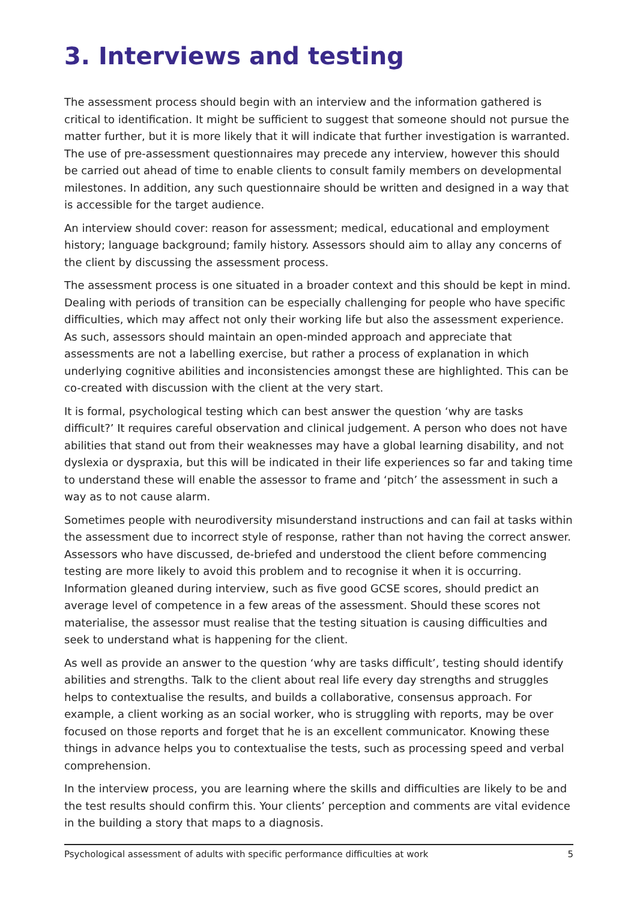3. Interviews and testing
The assessment process should begin with an interview and the information gathered is critical to identification. It might be sufficient to suggest that someone should not pursue the matter further, but it is more likely that it will indicate that further investigation is warranted. The use of pre-assessment questionnaires may precede any interview, however this should be carried out ahead of time to enable clients to consult family members on developmental milestones. In addition, any such questionnaire should be written and designed in a way that is accessible for the target audience.
An interview should cover: reason for assessment; medical, educational and employment history; language background; family history. Assessors should aim to allay any concerns of the client by discussing the assessment process.
The assessment process is one situated in a broader context and this should be kept in mind. Dealing with periods of transition can be especially challenging for people who have specific difficulties, which may affect not only their working life but also the assessment experience. As such, assessors should maintain an open-minded approach and appreciate that assessments are not a labelling exercise, but rather a process of explanation in which underlying cognitive abilities and inconsistencies amongst these are highlighted. This can be co-created with discussion with the client at the very start.
It is formal, psychological testing which can best answer the question ‘why are tasks difficult?’ It requires careful observation and clinical judgement. A person who does not have abilities that stand out from their weaknesses may have a global learning disability, and not dyslexia or dyspraxia, but this will be indicated in their life experiences so far and taking time to understand these will enable the assessor to frame and ‘pitch’ the assessment in such a way as to not cause alarm.
Sometimes people with neurodiversity misunderstand instructions and can fail at tasks within the assessment due to incorrect style of response, rather than not having the correct answer. Assessors who have discussed, de-briefed and understood the client before commencing testing are more likely to avoid this problem and to recognise it when it is occurring. Information gleaned during interview, such as five good GCSE scores, should predict an average level of competence in a few areas of the assessment. Should these scores not materialise, the assessor must realise that the testing situation is causing difficulties and seek to understand what is happening for the client.
As well as provide an answer to the question ‘why are tasks difficult’, testing should identify abilities and strengths. Talk to the client about real life every day strengths and struggles helps to contextualise the results, and builds a collaborative, consensus approach. For example, a client working as an social worker, who is struggling with reports, may be over focused on those reports and forget that he is an excellent communicator. Knowing these things in advance helps you to contextualise the tests, such as processing speed and verbal comprehension.
In the interview process, you are learning where the skills and difficulties are likely to be and the test results should confirm this. Your clients’ perception and comments are vital evidence in the building a story that maps to a diagnosis.
Psychological assessment of adults with specific performance difficulties at work 5